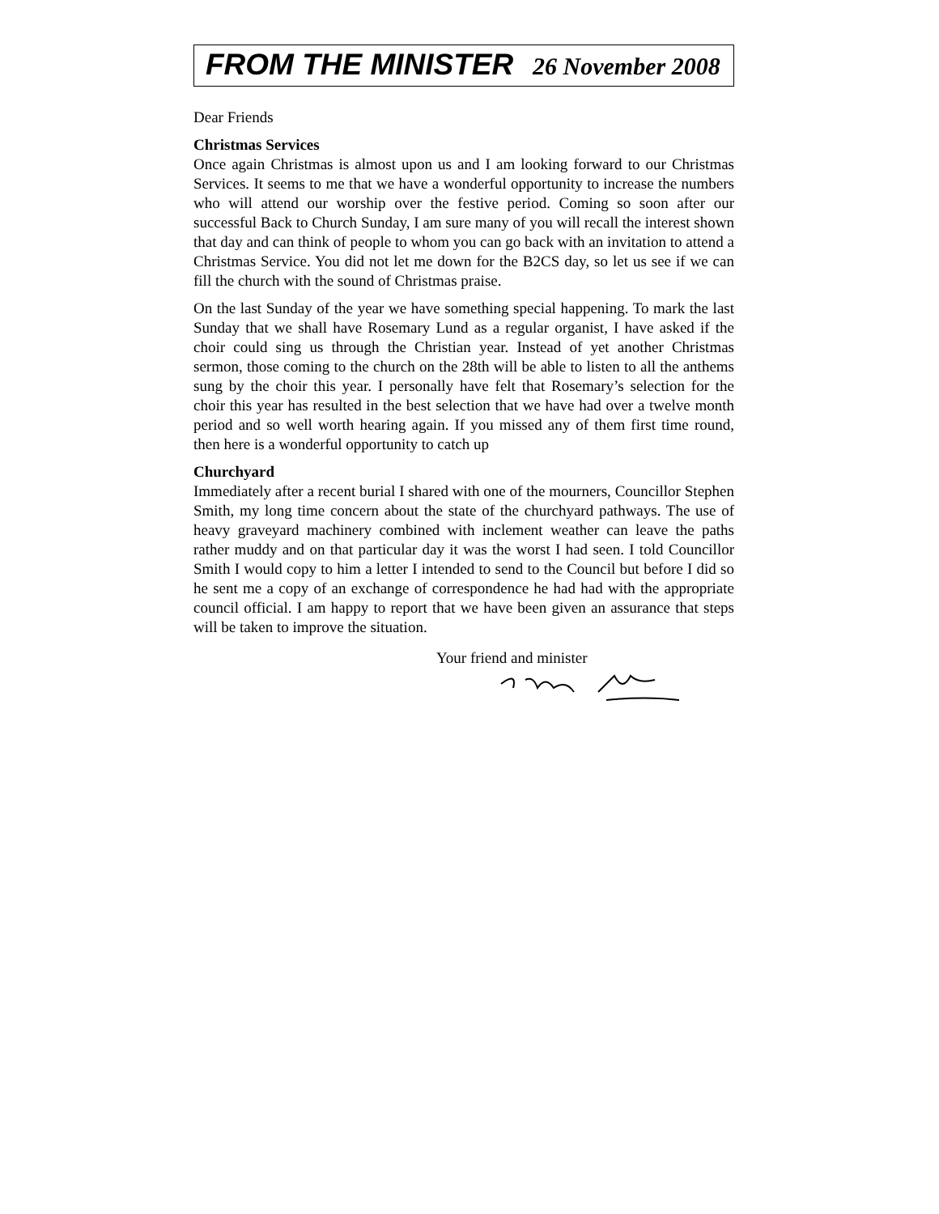FROM THE MINISTER 26 November 2008
Dear Friends
Christmas Services
Once again Christmas is almost upon us and I am looking forward to our Christmas Services. It seems to me that we have a wonderful opportunity to increase the numbers who will attend our worship over the festive period. Coming so soon after our successful Back to Church Sunday, I am sure many of you will recall the interest shown that day and can think of people to whom you can go back with an invitation to attend a Christmas Service. You did not let me down for the B2CS day, so let us see if we can fill the church with the sound of Christmas praise.
On the last Sunday of the year we have something special happening. To mark the last Sunday that we shall have Rosemary Lund as a regular organist, I have asked if the choir could sing us through the Christian year. Instead of yet another Christmas sermon, those coming to the church on the 28th will be able to listen to all the anthems sung by the choir this year. I personally have felt that Rosemary’s selection for the choir this year has resulted in the best selection that we have had over a twelve month period and so well worth hearing again. If you missed any of them first time round, then here is a wonderful opportunity to catch up
Churchyard
Immediately after a recent burial I shared with one of the mourners, Councillor Stephen Smith, my long time concern about the state of the churchyard pathways. The use of heavy graveyard machinery combined with inclement weather can leave the paths rather muddy and on that particular day it was the worst I had seen. I told Councillor Smith I would copy to him a letter I intended to send to the Council but before I did so he sent me a copy of an exchange of correspondence he had had with the appropriate council official. I am happy to report that we have been given an assurance that steps will be taken to improve the situation.
Your friend and minister